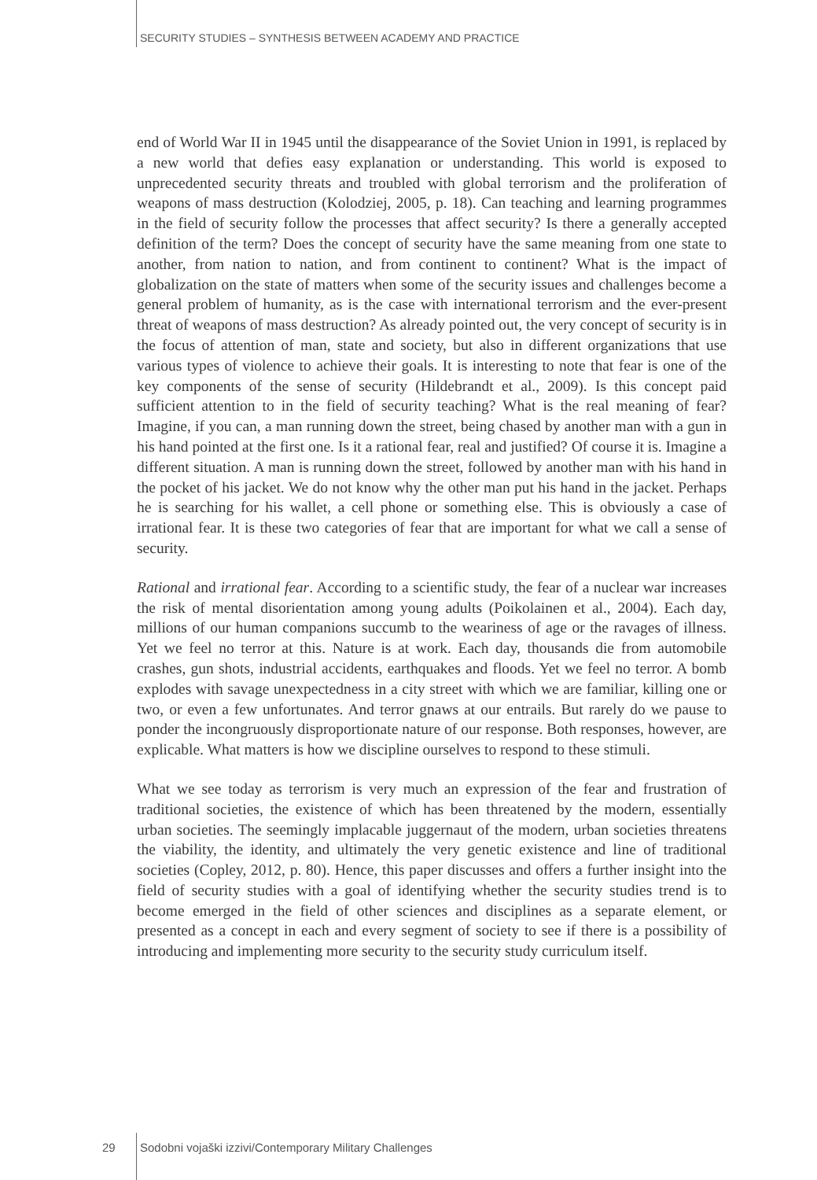SECURITY STUDIES – SYNTHESIS BETWEEN ACADEMY AND PRACTICE
end of World War II in 1945 until the disappearance of the Soviet Union in 1991, is replaced by a new world that defies easy explanation or understanding. This world is exposed to unprecedented security threats and troubled with global terrorism and the proliferation of weapons of mass destruction (Kolodziej, 2005, p. 18). Can teaching and learning programmes in the field of security follow the processes that affect security? Is there a generally accepted definition of the term? Does the concept of security have the same meaning from one state to another, from nation to nation, and from continent to continent? What is the impact of globalization on the state of matters when some of the security issues and challenges become a general problem of humanity, as is the case with international terrorism and the ever-present threat of weapons of mass destruction? As already pointed out, the very concept of security is in the focus of attention of man, state and society, but also in different organizations that use various types of violence to achieve their goals. It is interesting to note that fear is one of the key components of the sense of security (Hildebrandt et al., 2009). Is this concept paid sufficient attention to in the field of security teaching? What is the real meaning of fear? Imagine, if you can, a man running down the street, being chased by another man with a gun in his hand pointed at the first one. Is it a rational fear, real and justified? Of course it is. Imagine a different situation. A man is running down the street, followed by another man with his hand in the pocket of his jacket. We do not know why the other man put his hand in the jacket. Perhaps he is searching for his wallet, a cell phone or something else. This is obviously a case of irrational fear. It is these two categories of fear that are important for what we call a sense of security.
Rational and irrational fear. According to a scientific study, the fear of a nuclear war increases the risk of mental disorientation among young adults (Poikolainen et al., 2004). Each day, millions of our human companions succumb to the weariness of age or the ravages of illness. Yet we feel no terror at this. Nature is at work. Each day, thousands die from automobile crashes, gun shots, industrial accidents, earthquakes and floods. Yet we feel no terror. A bomb explodes with savage unexpectedness in a city street with which we are familiar, killing one or two, or even a few unfortunates. And terror gnaws at our entrails. But rarely do we pause to ponder the incongruously disproportionate nature of our response. Both responses, however, are explicable. What matters is how we discipline ourselves to respond to these stimuli.
What we see today as terrorism is very much an expression of the fear and frustration of traditional societies, the existence of which has been threatened by the modern, essentially urban societies. The seemingly implacable juggernaut of the modern, urban societies threatens the viability, the identity, and ultimately the very genetic existence and line of traditional societies (Copley, 2012, p. 80). Hence, this paper discusses and offers a further insight into the field of security studies with a goal of identifying whether the security studies trend is to become emerged in the field of other sciences and disciplines as a separate element, or presented as a concept in each and every segment of society to see if there is a possibility of introducing and implementing more security to the security study curriculum itself.
29 Sodobni vojaški izzivi/Contemporary Military Challenges